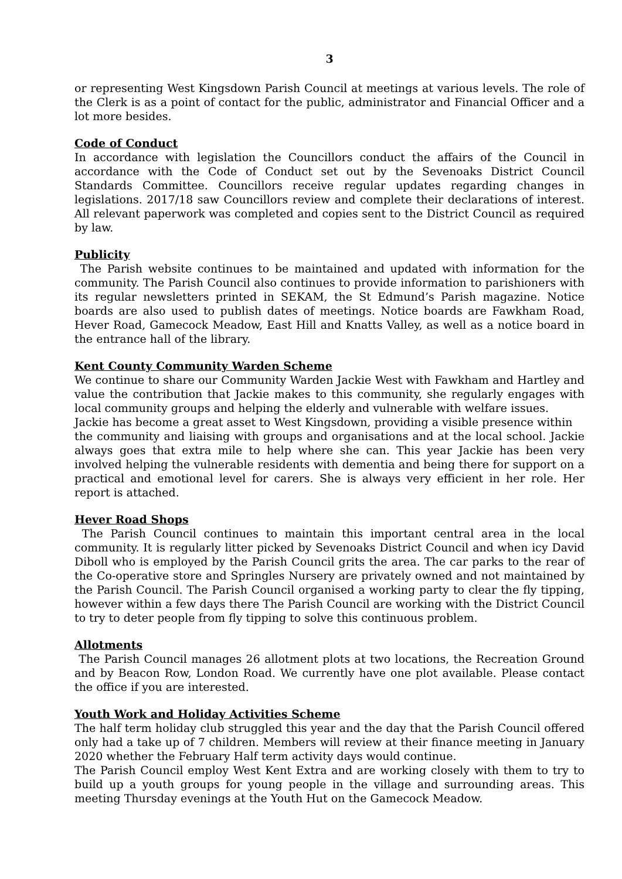3
or representing West Kingsdown Parish Council at meetings at various levels. The role of the Clerk is as a point of contact for the public, administrator and Financial Officer and a lot more besides.
Code of Conduct
In accordance with legislation the Councillors conduct the affairs of the Council in accordance with the Code of Conduct set out by the Sevenoaks District Council Standards Committee. Councillors receive regular updates regarding changes in legislations. 2017/18 saw Councillors review and complete their declarations of interest. All relevant paperwork was completed and copies sent to the District Council as required by law.
Publicity
The Parish website continues to be maintained and updated with information for the community. The Parish Council also continues to provide information to parishioners with its regular newsletters printed in SEKAM, the St Edmund’s Parish magazine. Notice boards are also used to publish dates of meetings. Notice boards are Fawkham Road, Hever Road, Gamecock Meadow, East Hill and Knatts Valley, as well as a notice board in the entrance hall of the library.
Kent County Community Warden Scheme
We continue to share our Community Warden Jackie West with Fawkham and Hartley and value the contribution that Jackie makes to this community, she regularly engages with local community groups and helping the elderly and vulnerable with welfare issues.
Jackie has become a great asset to West Kingsdown, providing a visible presence within
the community and liaising with groups and organisations and at the local school. Jackie always goes that extra mile to help where she can. This year Jackie has been very involved helping the vulnerable residents with dementia and being there for support on a practical and emotional level for carers. She is always very efficient in her role. Her report is attached.
Hever Road Shops
The Parish Council continues to maintain this important central area in the local community. It is regularly litter picked by Sevenoaks District Council and when icy David Diboll who is employed by the Parish Council grits the area. The car parks to the rear of the Co-operative store and Springles Nursery are privately owned and not maintained by the Parish Council. The Parish Council organised a working party to clear the fly tipping, however within a few days there The Parish Council are working with the District Council to try to deter people from fly tipping to solve this continuous problem.
Allotments
The Parish Council manages 26 allotment plots at two locations, the Recreation Ground and by Beacon Row, London Road. We currently have one plot available. Please contact the office if you are interested.
Youth Work and Holiday Activities Scheme
The half term holiday club struggled this year and the day that the Parish Council offered only had a take up of 7 children. Members will review at their finance meeting in January 2020 whether the February Half term activity days would continue.
The Parish Council employ West Kent Extra and are working closely with them to try to build up a youth groups for young people in the village and surrounding areas. This meeting Thursday evenings at the Youth Hut on the Gamecock Meadow.